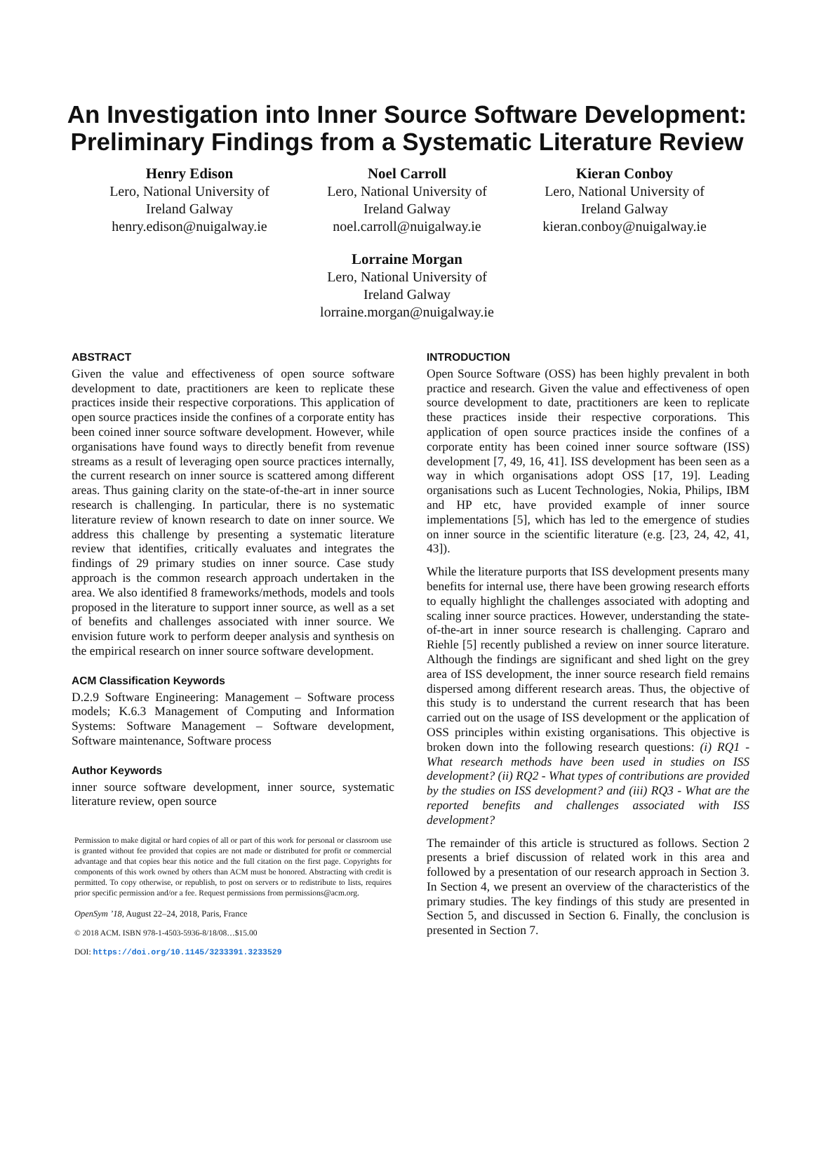An Investigation into Inner Source Software Development:
Preliminary Findings from a Systematic Literature Review
Henry Edison
Lero, National University of
Ireland Galway
henry.edison@nuigalway.ie
Noel Carroll
Lero, National University of
Ireland Galway
noel.carroll@nuigalway.ie
Kieran Conboy
Lero, National University of
Ireland Galway
kieran.conboy@nuigalway.ie
Lorraine Morgan
Lero, National University of
Ireland Galway
lorraine.morgan@nuigalway.ie
ABSTRACT
Given the value and effectiveness of open source software development to date, practitioners are keen to replicate these practices inside their respective corporations. This application of open source practices inside the confines of a corporate entity has been coined inner source software development. However, while organisations have found ways to directly benefit from revenue streams as a result of leveraging open source practices internally, the current research on inner source is scattered among different areas. Thus gaining clarity on the state-of-the-art in inner source research is challenging. In particular, there is no systematic literature review of known research to date on inner source. We address this challenge by presenting a systematic literature review that identifies, critically evaluates and integrates the findings of 29 primary studies on inner source. Case study approach is the common research approach undertaken in the area. We also identified 8 frameworks/methods, models and tools proposed in the literature to support inner source, as well as a set of benefits and challenges associated with inner source. We envision future work to perform deeper analysis and synthesis on the empirical research on inner source software development.
ACM Classification Keywords
D.2.9 Software Engineering: Management – Software process models; K.6.3 Management of Computing and Information Systems: Software Management – Software development, Software maintenance, Software process
Author Keywords
inner source software development, inner source, systematic literature review, open source
Permission to make digital or hard copies of all or part of this work for personal or classroom use is granted without fee provided that copies are not made or distributed for profit or commercial advantage and that copies bear this notice and the full citation on the first page. Copyrights for components of this work owned by others than ACM must be honored. Abstracting with credit is permitted. To copy otherwise, or republish, to post on servers or to redistribute to lists, requires prior specific permission and/or a fee. Request permissions from permissions@acm.org.
OpenSym ’18, August 22–24, 2018, Paris, France
© 2018 ACM. ISBN 978-1-4503-5936-8/18/08…$15.00
DOI: https://doi.org/10.1145/3233391.3233529
INTRODUCTION
Open Source Software (OSS) has been highly prevalent in both practice and research. Given the value and effectiveness of open source development to date, practitioners are keen to replicate these practices inside their respective corporations. This application of open source practices inside the confines of a corporate entity has been coined inner source software (ISS) development [7, 49, 16, 41]. ISS development has been seen as a way in which organisations adopt OSS [17, 19]. Leading organisations such as Lucent Technologies, Nokia, Philips, IBM and HP etc, have provided example of inner source implementations [5], which has led to the emergence of studies on inner source in the scientific literature (e.g. [23, 24, 42, 41, 43]).
While the literature purports that ISS development presents many benefits for internal use, there have been growing research efforts to equally highlight the challenges associated with adopting and scaling inner source practices. However, understanding the state-of-the-art in inner source research is challenging. Capraro and Riehle [5] recently published a review on inner source literature. Although the findings are significant and shed light on the grey area of ISS development, the inner source research field remains dispersed among different research areas. Thus, the objective of this study is to understand the current research that has been carried out on the usage of ISS development or the application of OSS principles within existing organisations. This objective is broken down into the following research questions: (i) RQ1 - What research methods have been used in studies on ISS development? (ii) RQ2 - What types of contributions are provided by the studies on ISS development? and (iii) RQ3 - What are the reported benefits and challenges associated with ISS development?
The remainder of this article is structured as follows. Section 2 presents a brief discussion of related work in this area and followed by a presentation of our research approach in Section 3. In Section 4, we present an overview of the characteristics of the primary studies. The key findings of this study are presented in Section 5, and discussed in Section 6. Finally, the conclusion is presented in Section 7.